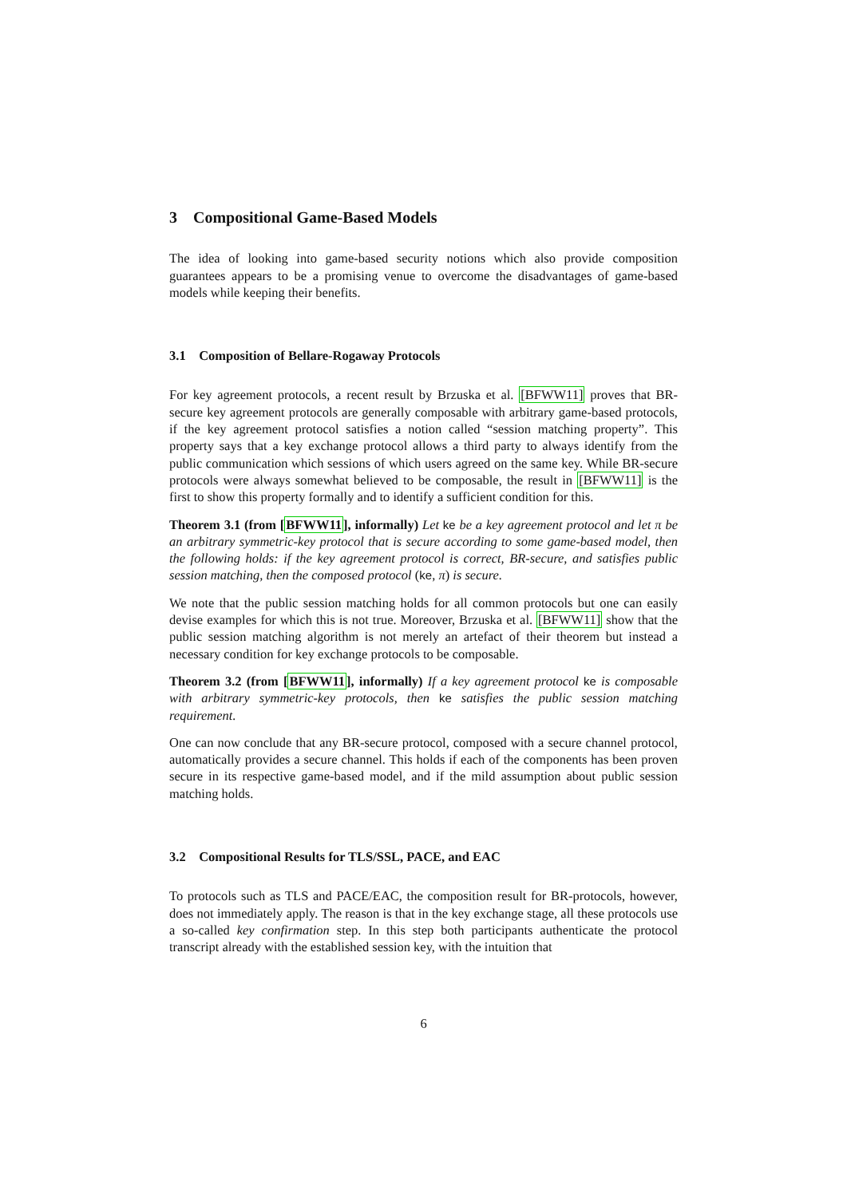3 Compositional Game-Based Models
The idea of looking into game-based security notions which also provide composition guarantees appears to be a promising venue to overcome the disadvantages of game-based models while keeping their benefits.
3.1 Composition of Bellare-Rogaway Protocols
For key agreement protocols, a recent result by Brzuska et al. [BFWW11] proves that BR-secure key agreement protocols are generally composable with arbitrary game-based protocols, if the key agreement protocol satisfies a notion called “session matching property”. This property says that a key exchange protocol allows a third party to always identify from the public communication which sessions of which users agreed on the same key. While BR-secure protocols were always somewhat believed to be composable, the result in [BFWW11] is the first to show this property formally and to identify a sufficient condition for this.
Theorem 3.1 (from [BFWW11], informally) Let ke be a key agreement protocol and let π be an arbitrary symmetric-key protocol that is secure according to some game-based model, then the following holds: if the key agreement protocol is correct, BR-secure, and satisfies public session matching, then the composed protocol (ke, π) is secure.
We note that the public session matching holds for all common protocols but one can easily devise examples for which this is not true. Moreover, Brzuska et al. [BFWW11] show that the public session matching algorithm is not merely an artefact of their theorem but instead a necessary condition for key exchange protocols to be composable.
Theorem 3.2 (from [BFWW11], informally) If a key agreement protocol ke is composable with arbitrary symmetric-key protocols, then ke satisfies the public session matching requirement.
One can now conclude that any BR-secure protocol, composed with a secure channel protocol, automatically provides a secure channel. This holds if each of the components has been proven secure in its respective game-based model, and if the mild assumption about public session matching holds.
3.2 Compositional Results for TLS/SSL, PACE, and EAC
To protocols such as TLS and PACE/EAC, the composition result for BR-protocols, however, does not immediately apply. The reason is that in the key exchange stage, all these protocols use a so-called key confirmation step. In this step both participants authenticate the protocol transcript already with the established session key, with the intuition that
6